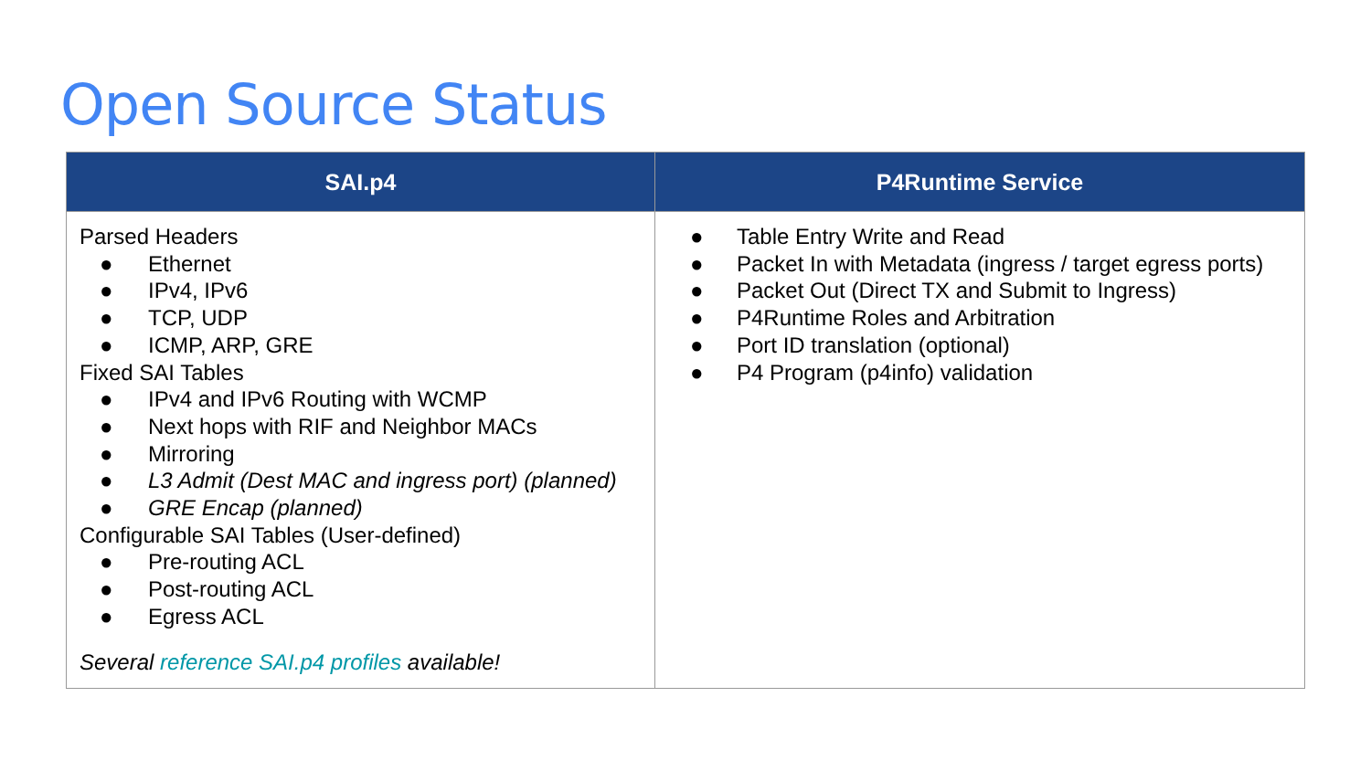Open Source Status
| SAI.p4 | P4Runtime Service |
| --- | --- |
| Parsed Headers ● Ethernet ● IPv4, IPv6 ● TCP, UDP ● ICMP, ARP, GRE Fixed SAI Tables ● IPv4 and IPv6 Routing with WCMP ● Next hops with RIF and Neighbor MACs ● Mirroring ● L3 Admit (Dest MAC and ingress port) (planned) ● GRE Encap (planned) Configurable SAI Tables (User-defined) ● Pre-routing ACL ● Post-routing ACL ● Egress ACL Several reference SAI.p4 profiles available! | ● Table Entry Write and Read ● Packet In with Metadata (ingress / target egress ports) ● Packet Out (Direct TX and Submit to Ingress) ● P4Runtime Roles and Arbitration ● Port ID translation (optional) ● P4 Program (p4info) validation |